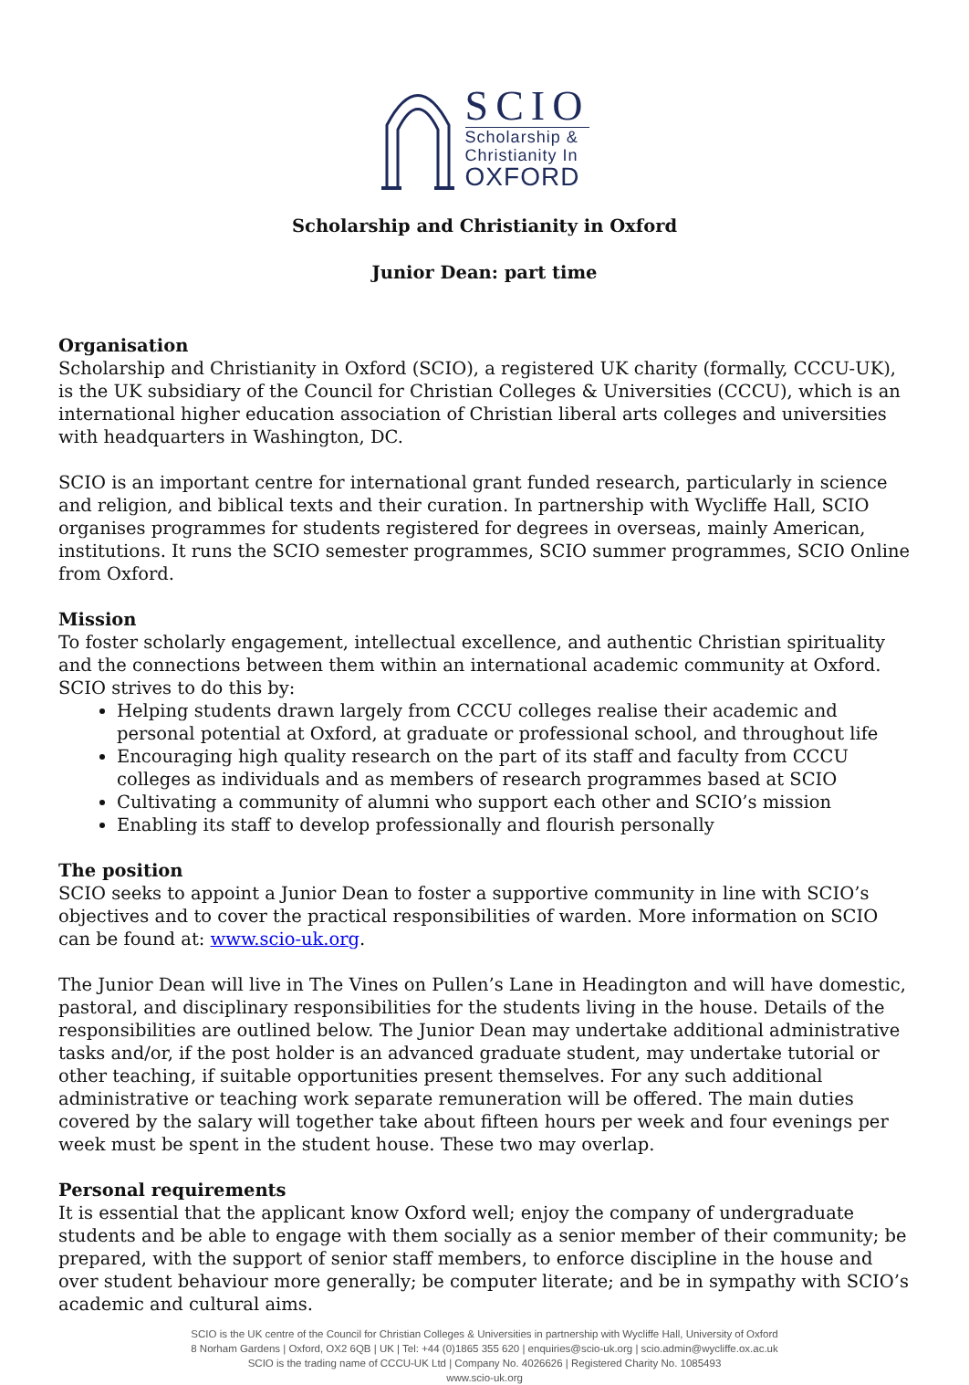SCIO
Scholarship &
Christianity In
OXFORD
Scholarship and Christianity in Oxford
Junior Dean: part time
Organisation
Scholarship and Christianity in Oxford (SCIO), a registered UK charity (formally, CCCU-UK), is the UK subsidiary of the Council for Christian Colleges & Universities (CCCU), which is an international higher education association of Christian liberal arts colleges and universities with headquarters in Washington, DC.
SCIO is an important centre for international grant funded research, particularly in science and religion, and biblical texts and their curation. In partnership with Wycliffe Hall, SCIO organises programmes for students registered for degrees in overseas, mainly American, institutions. It runs the SCIO semester programmes, SCIO summer programmes, SCIO Online from Oxford.
Mission
To foster scholarly engagement, intellectual excellence, and authentic Christian spirituality and the connections between them within an international academic community at Oxford.
SCIO strives to do this by:
Helping students drawn largely from CCCU colleges realise their academic and personal potential at Oxford, at graduate or professional school, and throughout life
Encouraging high quality research on the part of its staff and faculty from CCCU colleges as individuals and as members of research programmes based at SCIO
Cultivating a community of alumni who support each other and SCIO’s mission
Enabling its staff to develop professionally and flourish personally
The position
SCIO seeks to appoint a Junior Dean to foster a supportive community in line with SCIO’s objectives and to cover the practical responsibilities of warden. More information on SCIO can be found at: www.scio-uk.org.
The Junior Dean will live in The Vines on Pullen’s Lane in Headington and will have domestic, pastoral, and disciplinary responsibilities for the students living in the house. Details of the responsibilities are outlined below. The Junior Dean may undertake additional administrative tasks and/or, if the post holder is an advanced graduate student, may undertake tutorial or other teaching, if suitable opportunities present themselves. For any such additional administrative or teaching work separate remuneration will be offered. The main duties covered by the salary will together take about fifteen hours per week and four evenings per week must be spent in the student house. These two may overlap.
Personal requirements
It is essential that the applicant know Oxford well; enjoy the company of undergraduate students and be able to engage with them socially as a senior member of their community; be prepared, with the support of senior staff members, to enforce discipline in the house and over student behaviour more generally; be computer literate; and be in sympathy with SCIO’s academic and cultural aims.
SCIO is the UK centre of the Council for Christian Colleges & Universities in partnership with Wycliffe Hall, University of Oxford
8 Norham Gardens | Oxford, OX2 6QB | UK | Tel: +44 (0)1865 355 620 | enquiries@scio-uk.org | scio.admin@wycliffe.ox.ac.uk
SCIO is the trading name of CCCU-UK Ltd | Company No. 4026626 | Registered Charity No. 1085493
www.scio-uk.org